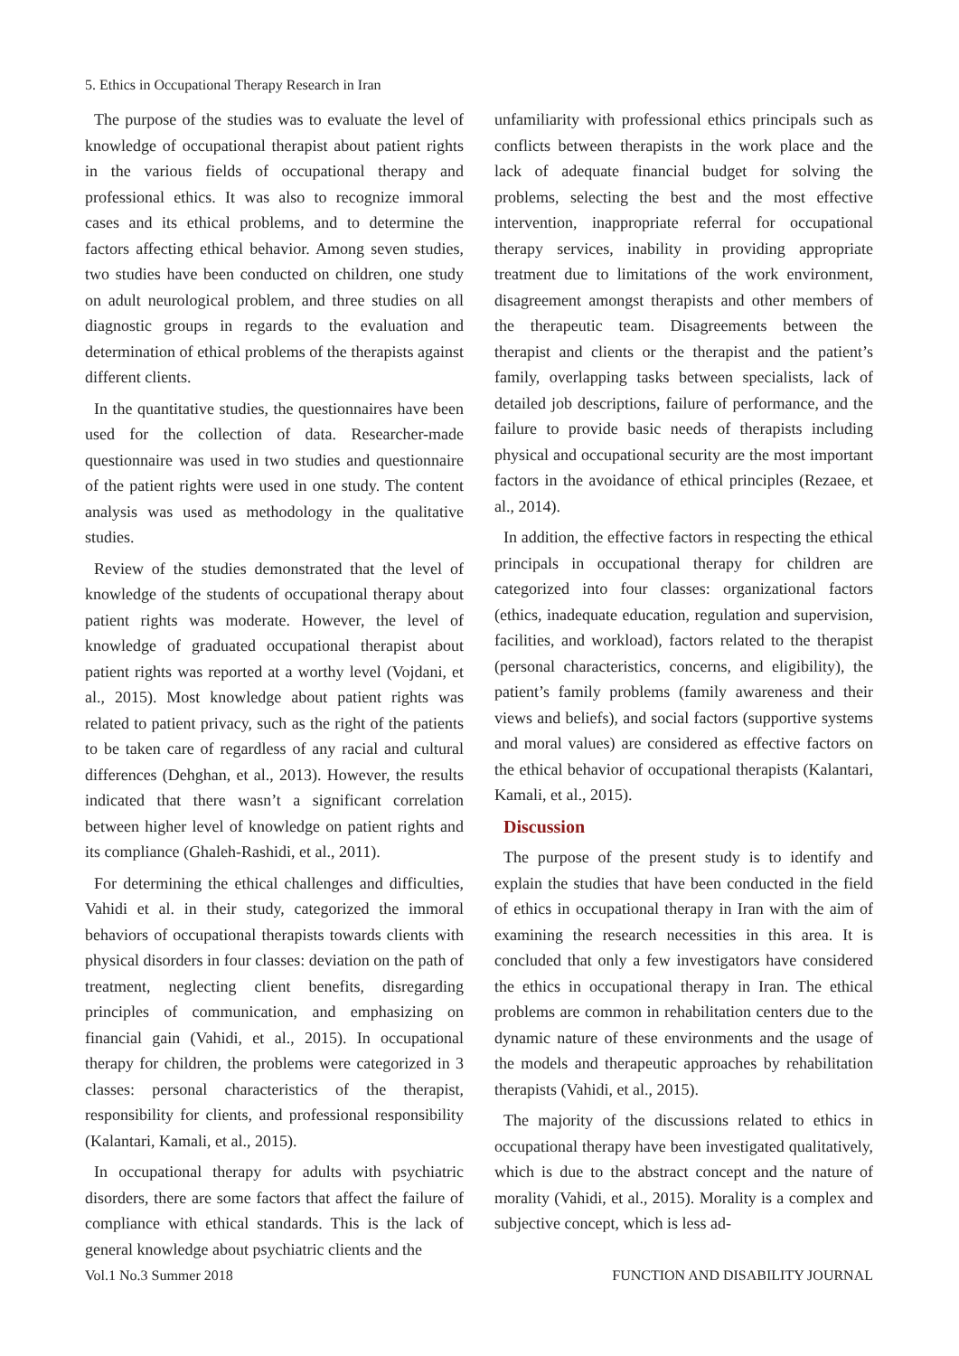5. Ethics in Occupational Therapy Research in Iran
The purpose of the studies was to evaluate the level of knowledge of occupational therapist about patient rights in the various fields of occupational therapy and professional ethics. It was also to recognize immoral cases and its ethical problems, and to determine the factors affecting ethical behavior. Among seven studies, two studies have been conducted on children, one study on adult neurological problem, and three studies on all diagnostic groups in regards to the evaluation and determination of ethical problems of the therapists against different clients.
In the quantitative studies, the questionnaires have been used for the collection of data. Researcher-made questionnaire was used in two studies and questionnaire of the patient rights were used in one study. The content analysis was used as methodology in the qualitative studies.
Review of the studies demonstrated that the level of knowledge of the students of occupational therapy about patient rights was moderate. However, the level of knowledge of graduated occupational therapist about patient rights was reported at a worthy level (Vojdani, et al., 2015). Most knowledge about patient rights was related to patient privacy, such as the right of the patients to be taken care of regardless of any racial and cultural differences (Dehghan, et al., 2013). However, the results indicated that there wasn’t a significant correlation between higher level of knowledge on patient rights and its compliance (Ghaleh-Rashidi, et al., 2011).
For determining the ethical challenges and difficulties, Vahidi et al. in their study, categorized the immoral behaviors of occupational therapists towards clients with physical disorders in four classes: deviation on the path of treatment, neglecting client benefits, disregarding principles of communication, and emphasizing on financial gain (Vahidi, et al., 2015). In occupational therapy for children, the problems were categorized in 3 classes: personal characteristics of the therapist, responsibility for clients, and professional responsibility (Kalantari, Kamali, et al., 2015).
In occupational therapy for adults with psychiatric disorders, there are some factors that affect the failure of compliance with ethical standards. This is the lack of general knowledge about psychiatric clients and the
unfamiliarity with professional ethics principals such as conflicts between therapists in the work place and the lack of adequate financial budget for solving the problems, selecting the best and the most effective intervention, inappropriate referral for occupational therapy services, inability in providing appropriate treatment due to limitations of the work environment, disagreement amongst therapists and other members of the therapeutic team. Disagreements between the therapist and clients or the therapist and the patient’s family, overlapping tasks between specialists, lack of detailed job descriptions, failure of performance, and the failure to provide basic needs of therapists including physical and occupational security are the most important factors in the avoidance of ethical principles (Rezaee, et al., 2014).
In addition, the effective factors in respecting the ethical principals in occupational therapy for children are categorized into four classes: organizational factors (ethics, inadequate education, regulation and supervision, facilities, and workload), factors related to the therapist (personal characteristics, concerns, and eligibility), the patient’s family problems (family awareness and their views and beliefs), and social factors (supportive systems and moral values) are considered as effective factors on the ethical behavior of occupational therapists (Kalantari, Kamali, et al., 2015).
Discussion
The purpose of the present study is to identify and explain the studies that have been conducted in the field of ethics in occupational therapy in Iran with the aim of examining the research necessities in this area. It is concluded that only a few investigators have considered the ethics in occupational therapy in Iran. The ethical problems are common in rehabilitation centers due to the dynamic nature of these environments and the usage of the models and therapeutic approaches by rehabilitation therapists (Vahidi, et al., 2015).
The majority of the discussions related to ethics in occupational therapy have been investigated qualitatively, which is due to the abstract concept and the nature of morality (Vahidi, et al., 2015). Morality is a complex and subjective concept, which is less ad-
Vol.1 No.3 Summer 2018 FUNCTION AND DISABILITY JOURNAL